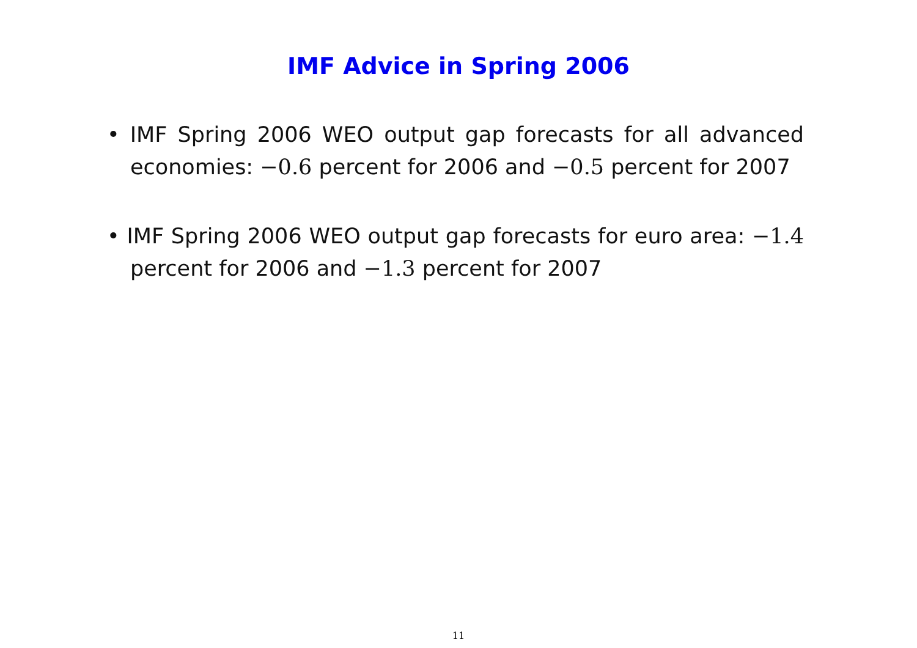IMF Advice in Spring 2006
• IMF Spring 2006 WEO output gap forecasts for all advanced economies: −0.6 percent for 2006 and −0.5 percent for 2007
• IMF Spring 2006 WEO output gap forecasts for euro area: −1.4 percent for 2006 and −1.3 percent for 2007
11